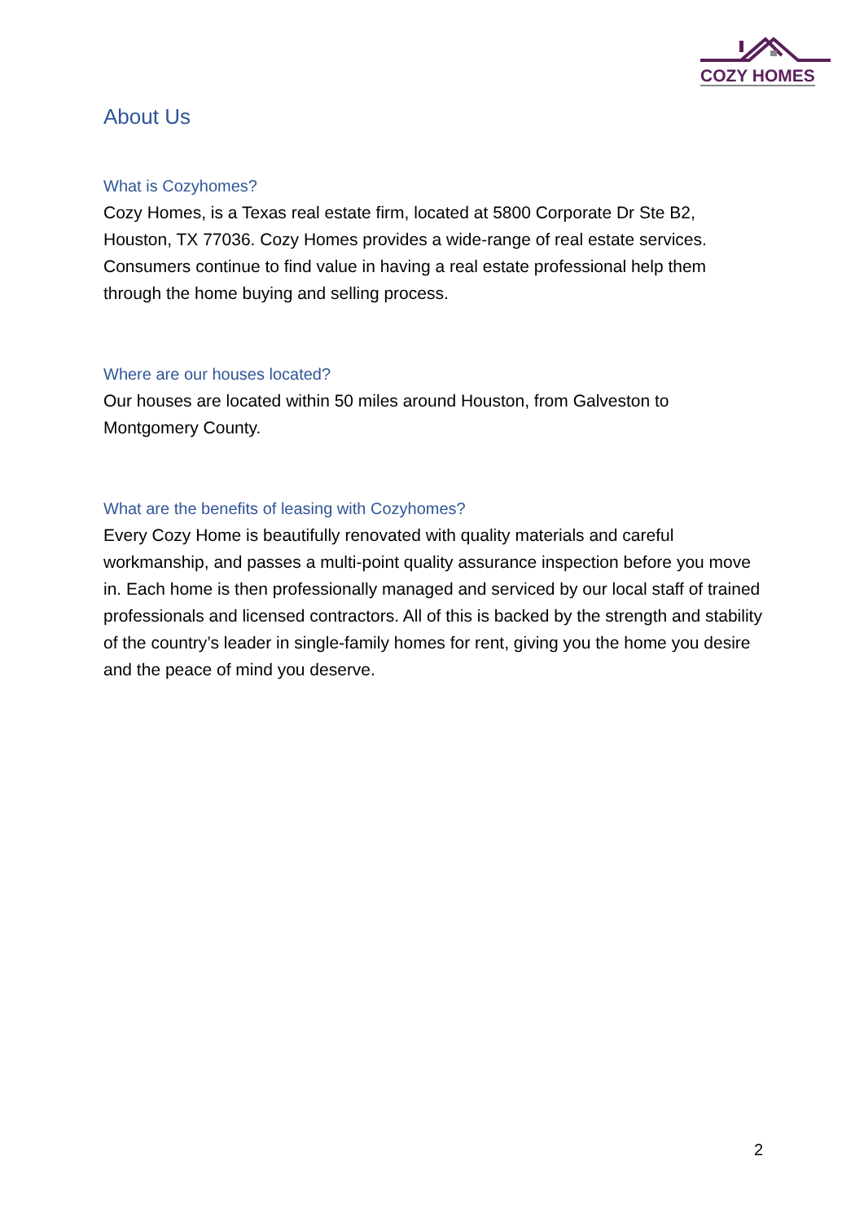COZY HOMES
About Us
What is Cozyhomes?
Cozy Homes, is a Texas real estate firm, located at 5800 Corporate Dr Ste B2, Houston, TX 77036. Cozy Homes provides a wide-range of real estate services. Consumers continue to find value in having a real estate professional help them through the home buying and selling process.
Where are our houses located?
Our houses are located within 50 miles around Houston, from Galveston to Montgomery County.
What are the benefits of leasing with Cozyhomes?
Every Cozy Home is beautifully renovated with quality materials and careful workmanship, and passes a multi-point quality assurance inspection before you move in. Each home is then professionally managed and serviced by our local staff of trained professionals and licensed contractors. All of this is backed by the strength and stability of the country’s leader in single-family homes for rent, giving you the home you desire and the peace of mind you deserve.
2